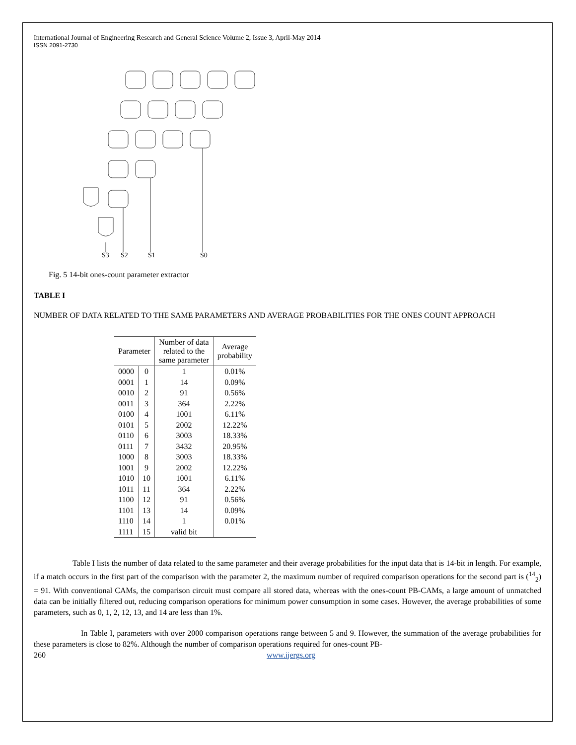International Journal of Engineering Research and General Science Volume 2, Issue 3, April-May 2014
ISSN 2091-2730
S3
S2
S1
S0
Fig. 5 14-bit ones-count parameter extractor
TABLE I
NUMBER OF DATA RELATED TO THE SAME PARAMETERS AND AVERAGE PROBABILITIES FOR THE ONES COUNT APPROACH
| Parameter | | Number of data related to the same parameter | Average probability |
| --- | --- | --- | --- |
| 0000 | 0 | 1 | 0.01% |
| 0001 | 1 | 14 | 0.09% |
| 0010 | 2 | 91 | 0.56% |
| 0011 | 3 | 364 | 2.22% |
| 0100 | 4 | 1001 | 6.11% |
| 0101 | 5 | 2002 | 12.22% |
| 0110 | 6 | 3003 | 18.33% |
| 0111 | 7 | 3432 | 20.95% |
| 1000 | 8 | 3003 | 18.33% |
| 1001 | 9 | 2002 | 12.22% |
| 1010 | 10 | 1001 | 6.11% |
| 1011 | 11 | 364 | 2.22% |
| 1100 | 12 | 91 | 0.56% |
| 1101 | 13 | 14 | 0.09% |
| 1110 | 14 | 1 | 0.01% |
| 1111 | 15 | valid bit | |
Table I lists the number of data related to the same parameter and their average probabilities for the input data that is 14-bit in length. For example, if a match occurs in the first part of the comparison with the parameter 2, the maximum number of required comparison operations for the second part is (<sup>14</sup><sub>2</sub>) = 91. With conventional CAMs, the comparison circuit must compare all stored data, whereas with the ones-count PB-CAMs, a large amount of unmatched data can be initially filtered out, reducing comparison operations for minimum power consumption in some cases. However, the average probabilities of some parameters, such as 0, 1, 2, 12, 13, and 14 are less than 1%.
In Table I, parameters with over 2000 comparison operations range between 5 and 9. However, the summation of the average probabilities for these parameters is close to 82%. Although the number of comparison operations required for ones-count PB-
260 www.ijergs.org